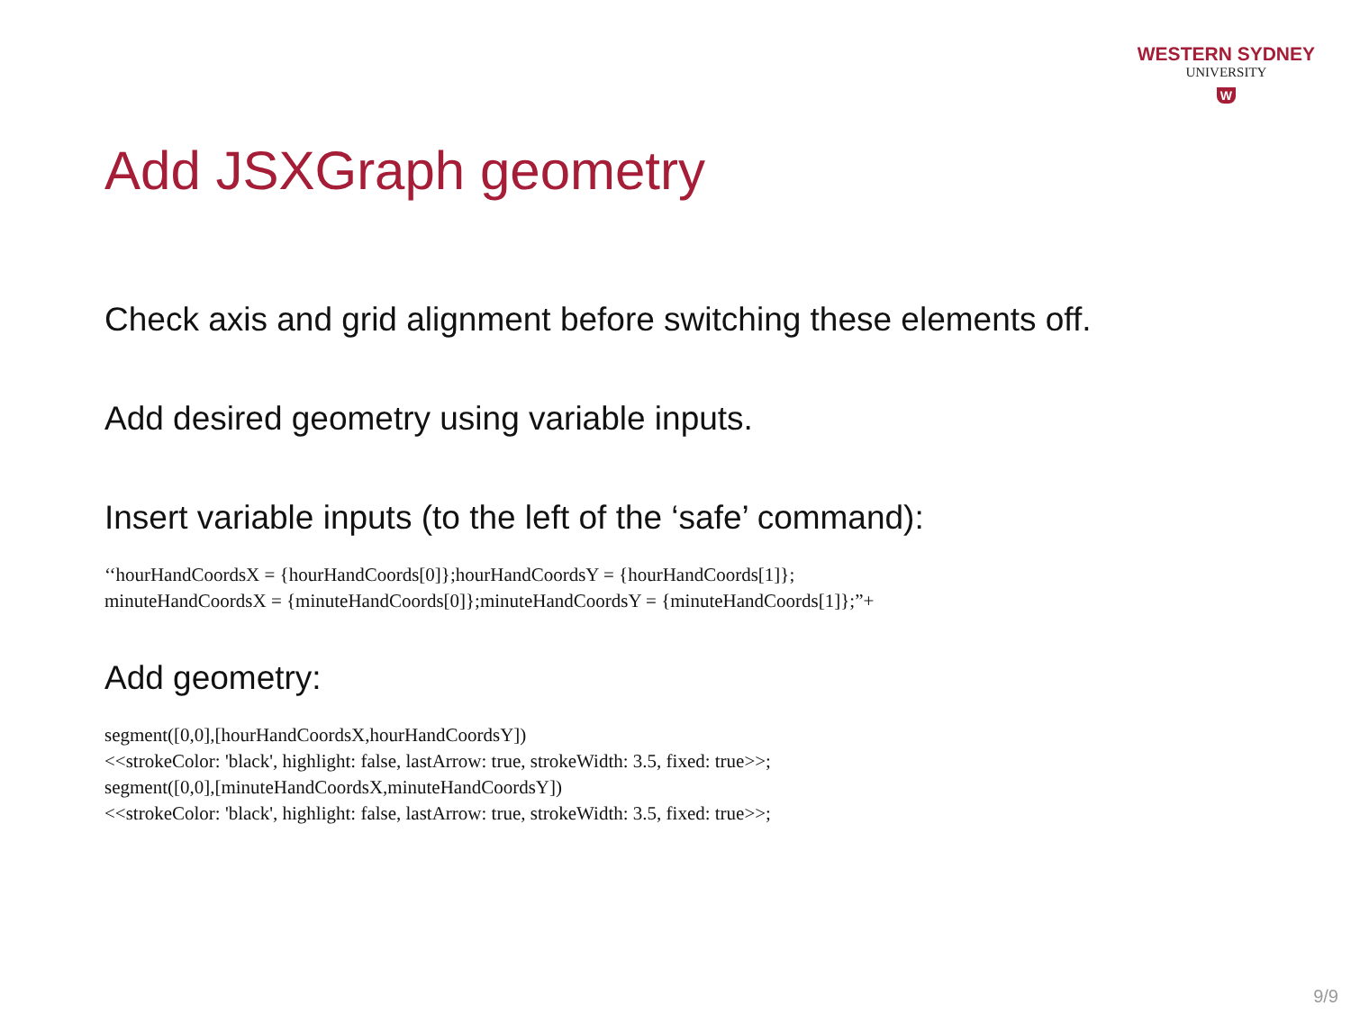WESTERN SYDNEY
UNIVERSITY
W
Add JSXGraph geometry
Check axis and grid alignment before switching these elements off.
Add desired geometry using variable inputs.
Insert variable inputs (to the left of the ‘safe’ command):
‘‘hourHandCoordsX = {hourHandCoords[0]};hourHandCoordsY = {hourHandCoords[1]};
minuteHandCoordsX = {minuteHandCoords[0]};minuteHandCoordsY = {minuteHandCoords[1]};”+
Add geometry:
segment([0,0],[hourHandCoordsX,hourHandCoordsY])
<<strokeColor: 'black', highlight: false, lastArrow: true, strokeWidth: 3.5, fixed: true>>;
segment([0,0],[minuteHandCoordsX,minuteHandCoordsY])
<<strokeColor: 'black', highlight: false, lastArrow: true, strokeWidth: 3.5, fixed: true>>;
9/9